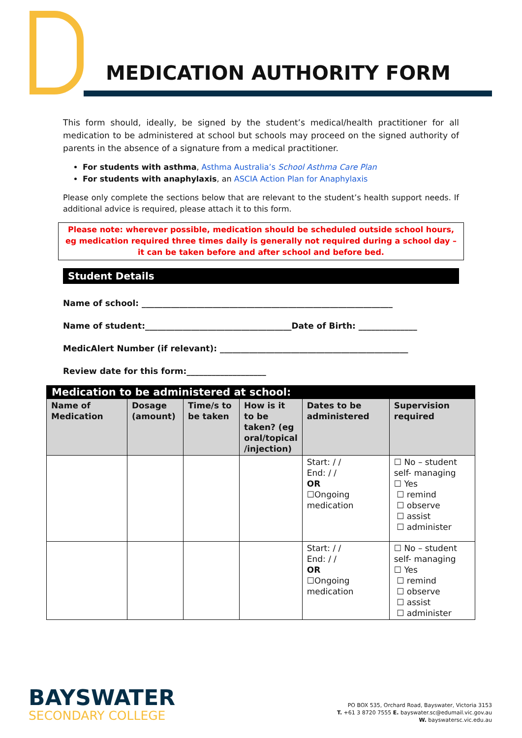MEDICATION AUTHORITY FORM
This form should, ideally, be signed by the student’s medical/health practitioner for all medication to be administered at school but schools may proceed on the signed authority of parents in the absence of a signature from a medical practitioner.
For students with asthma, Asthma Australia’s School Asthma Care Plan
For students with anaphylaxis, an ASCIA Action Plan for Anaphylaxis
Please only complete the sections below that are relevant to the student’s health support needs. If additional advice is required, please attach it to this form.
Please note: wherever possible, medication should be scheduled outside school hours, eg medication required three times daily is generally not required during a school day – it can be taken before and after school and before bed.
Student Details
Name of school: ____________________________________________________________
Name of student:___________________________________Date of Birth: ______________
MedicAlert Number (if relevant): _____________________________________________
Review date for this form:___________________
| Medication to be administered at school: | | | | | |
| Name of Medication | Dosage (amount) | Time/s to be taken | How is it to be taken? (eg oral/topical /injection) | Dates to be administered | Supervision required |
| | | | | Start: / / End: / / OR ☐Ongoing medication | ☐ No – student self- managing ☐ Yes ☐ remind ☐ observe ☐ assist ☐ administer |
| | | | | Start: / / End: / / OR ☐Ongoing medication | ☐ No – student self- managing ☐ Yes ☐ remind ☐ observe ☐ assist ☐ administer |
BAYSWATER
SECONDARY COLLEGE
PO BOX 535, Orchard Road, Bayswater, Victoria 3153
T. +61 3 8720 7555 E. bayswater.sc@edumail.vic.gov.au
W. bayswatersc.vic.edu.au